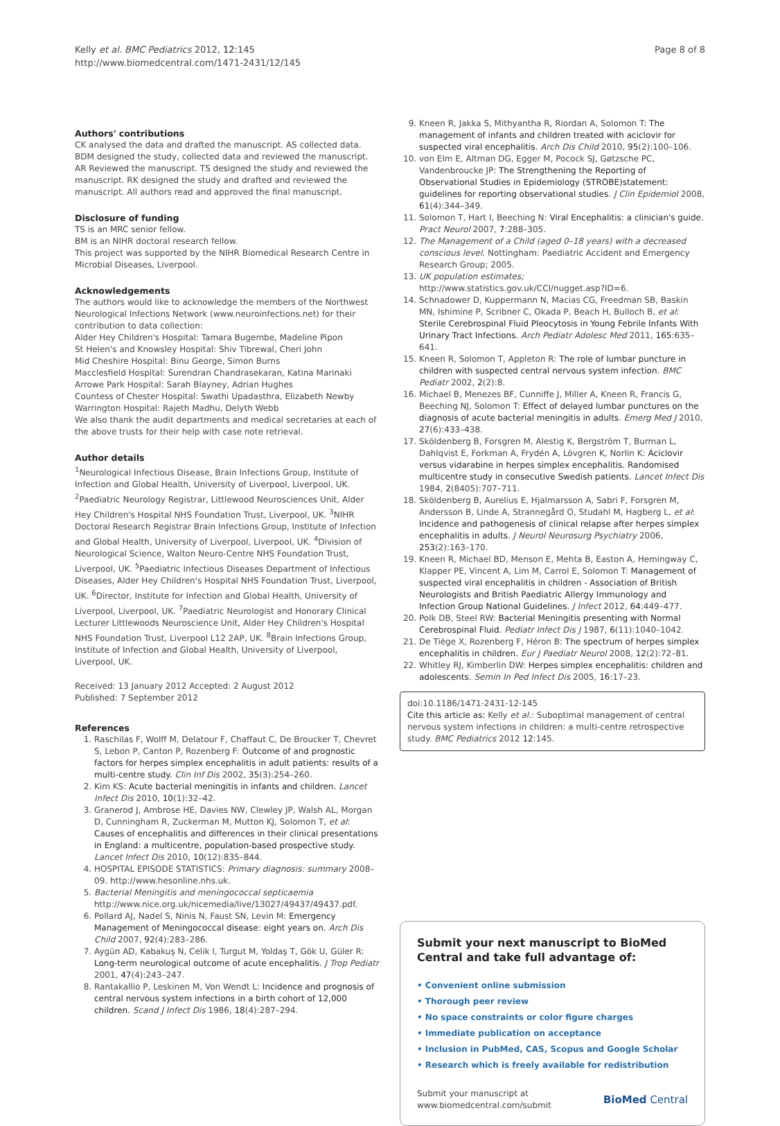Kelly et al. BMC Pediatrics 2012, 12:145
http://www.biomedcentral.com/1471-2431/12/145
Page 8 of 8
Authors' contributions
CK analysed the data and drafted the manuscript. AS collected data. BDM designed the study, collected data and reviewed the manuscript. AR Reviewed the manuscript. TS designed the study and reviewed the manuscript. RK designed the study and drafted and reviewed the manuscript. All authors read and approved the final manuscript.
Disclosure of funding
TS is an MRC senior fellow.
BM is an NIHR doctoral research fellow.
This project was supported by the NIHR Biomedical Research Centre in Microbial Diseases, Liverpool.
Acknowledgements
The authors would like to acknowledge the members of the Northwest Neurological Infections Network (www.neuroinfections.net) for their contribution to data collection:
Alder Hey Children's Hospital: Tamara Bugembe, Madeline Pipon
St Helen's and Knowsley Hospital: Shiv Tibrewal, Cheri John
Mid Cheshire Hospital: Binu George, Simon Burns
Macclesfield Hospital: Surendran Chandrasekaran, Katina Marinaki
Arrowe Park Hospital: Sarah Blayney, Adrian Hughes
Countess of Chester Hospital: Swathi Upadasthra, Elizabeth Newby
Warrington Hospital: Rajeth Madhu, Delyth Webb
We also thank the audit departments and medical secretaries at each of the above trusts for their help with case note retrieval.
Author details
<sup>1</sup> Neurological Infectious Disease, Brain Infections Group, Institute of Infection and Global Health, University of Liverpool, Liverpool, UK. <sup>2</sup>Paediatric Neurology Registrar, Littlewood Neurosciences Unit, Alder Hey Children's Hospital NHS Foundation Trust, Liverpool, UK. <sup>3</sup>NIHR Doctoral Research Registrar Brain Infections Group, Institute of Infection and Global Health, University of Liverpool, Liverpool, UK. <sup>4</sup>Division of Neurological Science, Walton Neuro-Centre NHS Foundation Trust, Liverpool, UK. <sup>5</sup>Paediatric Infectious Diseases Department of Infectious Diseases, Alder Hey Children's Hospital NHS Foundation Trust, Liverpool, UK. <sup>6</sup>Director, Institute for Infection and Global Health, University of Liverpool, Liverpool, UK. <sup>7</sup>Paediatric Neurologist and Honorary Clinical Lecturer Littlewoods Neuroscience Unit, Alder Hey Children's Hospital NHS Foundation Trust, Liverpool L12 2AP, UK. <sup>8</sup>Brain Infections Group, Institute of Infection and Global Health, University of Liverpool, Liverpool, UK.
Received: 13 January 2012 Accepted: 2 August 2012
Published: 7 September 2012
References
1. Raschilas F, Wolff M, Delatour F, Chaffaut C, De Broucker T, Chevret S, Lebon P, Canton P, Rozenberg F: Outcome of and prognostic factors for herpes simplex encephalitis in adult patients: results of a multi-centre study. Clin Inf Dis 2002, 35(3):254–260.
2. Kim KS: Acute bacterial meningitis in infants and children. Lancet Infect Dis 2010, 10(1):32–42.
3. Granerod J, Ambrose HE, Davies NW, Clewley JP, Walsh AL, Morgan D, Cunningham R, Zuckerman M, Mutton KJ, Solomon T, et al: Causes of encephalitis and differences in their clinical presentations in England: a multicentre, population-based prospective study. Lancet Infect Dis 2010, 10(12):835–844.
4. HOSPITAL EPISODE STATISTICS: Primary diagnosis: summary 2008–09. http://www.hesonline.nhs.uk.
5. Bacterial Meningitis and meningococcal septicaemia http://www.nice.org.uk/nicemedia/live/13027/49437/49437.pdf.
6. Pollard AJ, Nadel S, Ninis N, Faust SN, Levin M: Emergency Management of Meningococcal disease: eight years on. Arch Dis Child 2007, 92(4):283–286.
7. Aygün AD, Kabakuş N, Celik I, Turgut M, Yoldaş T, Gök U, Güler R: Long-term neurological outcome of acute encephalitis. J Trop Pediatr 2001, 47(4):243–247.
8. Rantakallio P, Leskinen M, Von Wendt L: Incidence and prognosis of central nervous system infections in a birth cohort of 12,000 children. Scand J Infect Dis 1986, 18(4):287–294.
9. Kneen R, Jakka S, Mithyantha R, Riordan A, Solomon T: The management of infants and children treated with aciclovir for suspected viral encephalitis. Arch Dis Child 2010, 95(2):100–106.
10. von Elm E, Altman DG, Egger M, Pocock SJ, Gøtzsche PC, Vandenbroucke JP: The Strengthening the Reporting of Observational Studies in Epidemiology (STROBE)statement: guidelines for reporting observational studies. J Clin Epidemiol 2008, 61(4):344–349.
11. Solomon T, Hart I, Beeching N: Viral Encephalitis: a clinician's guide. Pract Neurol 2007, 7:288–305.
12. The Management of a Child (aged 0–18 years) with a decreased conscious level. Nottingham: Paediatric Accident and Emergency Research Group; 2005.
13. UK population estimates; http://www.statistics.gov.uk/CCI/nugget.asp?ID=6.
14. Schnadower D, Kuppermann N, Macias CG, Freedman SB, Baskin MN, Ishimine P, Scribner C, Okada P, Beach H, Bulloch B, et al: Sterile Cerebrospinal Fluid Pleocytosis in Young Febrile Infants With Urinary Tract Infections. Arch Pediatr Adolesc Med 2011, 165:635–641.
15. Kneen R, Solomon T, Appleton R: The role of lumbar puncture in children with suspected central nervous system infection. BMC Pediatr 2002, 2(2):8.
16. Michael B, Menezes BF, Cunniffe J, Miller A, Kneen R, Francis G, Beeching NJ, Solomon T: Effect of delayed lumbar punctures on the diagnosis of acute bacterial meningitis in adults. Emerg Med J 2010, 27(6):433–438.
17. Sköldenberg B, Forsgren M, Alestig K, Bergström T, Burman L, Dahlqvist E, Forkman A, Frydén A, Lövgren K, Norlin K: Aciclovir versus vidarabine in herpes simplex encephalitis. Randomised multicentre study in consecutive Swedish patients. Lancet Infect Dis 1984, 2(8405):707–711.
18. Sköldenberg B, Aurelius E, Hjalmarsson A, Sabri F, Forsgren M, Andersson B, Linde A, Strannegård O, Studahl M, Hagberg L, et al: Incidence and pathogenesis of clinical relapse after herpes simplex encephalitis in adults. J Neurol Neurosurg Psychiatry 2006, 253(2):163–170.
19. Kneen R, Michael BD, Menson E, Mehta B, Easton A, Hemingway C, Klapper PE, Vincent A, Lim M, Carrol E, Solomon T: Management of suspected viral encephalitis in children - Association of British Neurologists and British Paediatric Allergy Immunology and Infection Group National Guidelines. J Infect 2012, 64:449–477.
20. Polk DB, Steel RW: Bacterial Meningitis presenting with Normal Cerebrospinal Fluid. Pediatr Infect Dis J 1987, 6(11):1040–1042.
21. De Tiège X, Rozenberg F, Héron B: The spectrum of herpes simplex encephalitis in children. Eur J Paediatr Neurol 2008, 12(2):72–81.
22. Whitley RJ, Kimberlin DW: Herpes simplex encephalitis: children and adolescents. Semin In Ped Infect Dis 2005, 16:17–23.
doi:10.1186/1471-2431-12-145
Cite this article as: Kelly et al.: Suboptimal management of central nervous system infections in children: a multi-centre retrospective study. BMC Pediatrics 2012 12:145.
Submit your next manuscript to BioMed Central and take full advantage of:
• Convenient online submission
• Thorough peer review
• No space constraints or color figure charges
• Immediate publication on acceptance
• Inclusion in PubMed, CAS, Scopus and Google Scholar
• Research which is freely available for redistribution
Submit your manuscript at
www.biomedcentral.com/submit BioMed Central